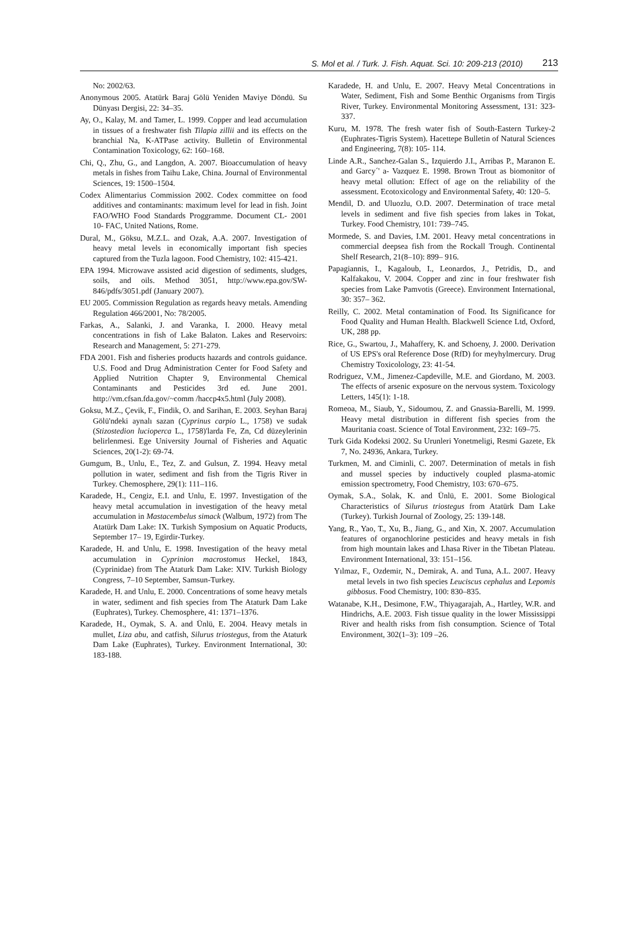S. Mol et al. / Turk. J. Fish. Aquat. Sci. 10: 209-213 (2010) 213
No: 2002/63.
Anonymous 2005. Atatürk Baraj Gölü Yeniden Maviye Döndü. Su Dünyası Dergisi, 22: 34–35.
Ay, O., Kalay, M. and Tamer, L. 1999. Copper and lead accumulation in tissues of a freshwater fish Tilapia zillii and its effects on the branchial Na, K-ATPase activity. Bulletin of Environmental Contamination Toxicology, 62: 160–168.
Chi, Q., Zhu, G., and Langdon, A. 2007. Bioaccumulation of heavy metals in fishes from Taihu Lake, China. Journal of Environmental Sciences, 19: 1500–1504.
Codex Alimentarius Commission 2002. Codex committee on food additives and contaminants: maximum level for lead in fish. Joint FAO/WHO Food Standards Proggramme. Document CL- 2001 10- FAC, United Nations, Rome.
Dural, M., Göksu, M.Z.L. and Ozak, A.A. 2007. Investigation of heavy metal levels in economically important fish species captured from the Tuzla lagoon. Food Chemistry, 102: 415-421.
EPA 1994. Microwave assisted acid digestion of sediments, sludges, soils, and oils. Method 3051, http://www.epa.gov/SW-846/pdfs/3051.pdf (January 2007).
EU 2005. Commission Regulation as regards heavy metals. Amending Regulation 466/2001, No: 78/2005.
Farkas, A., Salanki, J. and Varanka, I. 2000. Heavy metal concentrations in fish of Lake Balaton. Lakes and Reservoirs: Research and Management, 5: 271-279.
FDA 2001. Fish and fisheries products hazards and controls guidance. U.S. Food and Drug Administration Center for Food Safety and Applied Nutrition Chapter 9, Environmental Chemical Contaminants and Pesticides 3rd ed. June 2001. http://vm.cfsan.fda.gov/~comm /haccp4x5.html (July 2008).
Goksu, M.Z., Çevik, F., Findik, O. and Sarihan, E. 2003. Seyhan Baraj Gölü'ndeki aynalı sazan (Cyprinus carpio L., 1758) ve sudak (Stizostedion lucioperca L., 1758)'larda Fe, Zn, Cd düzeylerinin belirlenmesi. Ege University Journal of Fisheries and Aquatic Sciences, 20(1-2): 69-74.
Gumgum, B., Unlu, E., Tez, Z. and Gulsun, Z. 1994. Heavy metal pollution in water, sediment and fish from the Tigris River in Turkey. Chemosphere, 29(1): 111–116.
Karadede, H., Cengiz, E.I. and Unlu, E. 1997. Investigation of the heavy metal accumulation in investigation of the heavy metal accumulation in Mastacembelus simack (Walbum, 1972) from The Atatürk Dam Lake: IX. Turkish Symposium on Aquatic Products, September 17– 19, Egirdir-Turkey.
Karadede, H. and Unlu, E. 1998. Investigation of the heavy metal accumulation in Cyprinion macrostomus Heckel, 1843, (Cyprinidae) from The Ataturk Dam Lake: XIV. Turkish Biology Congress, 7–10 September, Samsun-Turkey.
Karadede, H. and Unlu, E. 2000. Concentrations of some heavy metals in water, sediment and fish species from The Ataturk Dam Lake (Euphrates), Turkey. Chemosphere, 41: 1371–1376.
Karadede, H., Oymak, S. A. and Ünlü, E. 2004. Heavy metals in mullet, Liza abu, and catfish, Silurus triostegus, from the Ataturk Dam Lake (Euphrates), Turkey. Environment International, 30: 183-188.
Karadede, H. and Unlu, E. 2007. Heavy Metal Concentrations in Water, Sediment, Fish and Some Benthic Organisms from Tirgis River, Turkey. Environmental Monitoring Assessment, 131: 323-337.
Kuru, M. 1978. The fresh water fish of South-Eastern Turkey-2 (Euphrates-Tigris System). Hacettepe Bulletin of Natural Sciences and Engineering, 7(8): 105- 114.
Linde A.R., Sanchez-Galan S., Izquierdo J.I., Arribas P., Maranon E. and Garcy´' a- Vazquez E. 1998. Brown Trout as biomonitor of heavy metal ollution: Effect of age on the reliability of the assessment. Ecotoxicology and Environmental Safety, 40: 120–5.
Mendil, D. and Uluozlu, O.D. 2007. Determination of trace metal levels in sediment and five fish species from lakes in Tokat, Turkey. Food Chemistry, 101: 739–745.
Mormede, S. and Davies, I.M. 2001. Heavy metal concentrations in commercial deepsea fish from the Rockall Trough. Continental Shelf Research, 21(8–10): 899– 916.
Papagiannis, I., Kagaloub, I., Leonardos, J., Petridis, D., and Kalfakakou, V. 2004. Copper and zinc in four freshwater fish species from Lake Pamvotis (Greece). Environment International, 30: 357– 362.
Reilly, C. 2002. Metal contamination of Food. Its Significance for Food Quality and Human Health. Blackwell Science Ltd, Oxford, UK, 288 pp.
Rice, G., Swartou, J., Mahaffery, K. and Schoeny, J. 2000. Derivation of US EPS's oral Reference Dose (RfD) for meyhylmercury. Drug Chemistry Toxicolology, 23: 41-54.
Rodriguez, V.M., Jimenez-Capdeville, M.E. and Giordano, M. 2003. The effects of arsenic exposure on the nervous system. Toxicology Letters, 145(1): 1-18.
Romeoa, M., Siaub, Y., Sidoumou, Z. and Gnassia-Barelli, M. 1999. Heavy metal distribution in different fish species from the Mauritania coast. Science of Total Environment, 232: 169–75.
Turk Gida Kodeksi 2002. Su Urunleri Yonetmeligi, Resmi Gazete, Ek 7, No. 24936, Ankara, Turkey.
Turkmen, M. and Ciminli, C. 2007. Determination of metals in fish and mussel species by inductively coupled plasma-atomic emission spectrometry, Food Chemistry, 103: 670–675.
Oymak, S.A., Solak, K. and Ünlü, E. 2001. Some Biological Characteristics of Silurus triostegus from Atatürk Dam Lake (Turkey). Turkish Journal of Zoology, 25: 139-148.
Yang, R., Yao, T., Xu, B., Jiang, G., and Xin, X. 2007. Accumulation features of organochlorine pesticides and heavy metals in fish from high mountain lakes and Lhasa River in the Tibetan Plateau. Environment International, 33: 151–156.
Yılmaz, F., Ozdemir, N., Demirak, A. and Tuna, A.L. 2007. Heavy metal levels in two fish species Leuciscus cephalus and Lepomis gibbosus. Food Chemistry, 100: 830–835.
Watanabe, K.H., Desimone, F.W., Thiyagarajah, A., Hartley, W.R. and Hindrichs, A.E. 2003. Fish tissue quality in the lower Mississippi River and health risks from fish consumption. Science of Total Environment, 302(1–3): 109 –26.